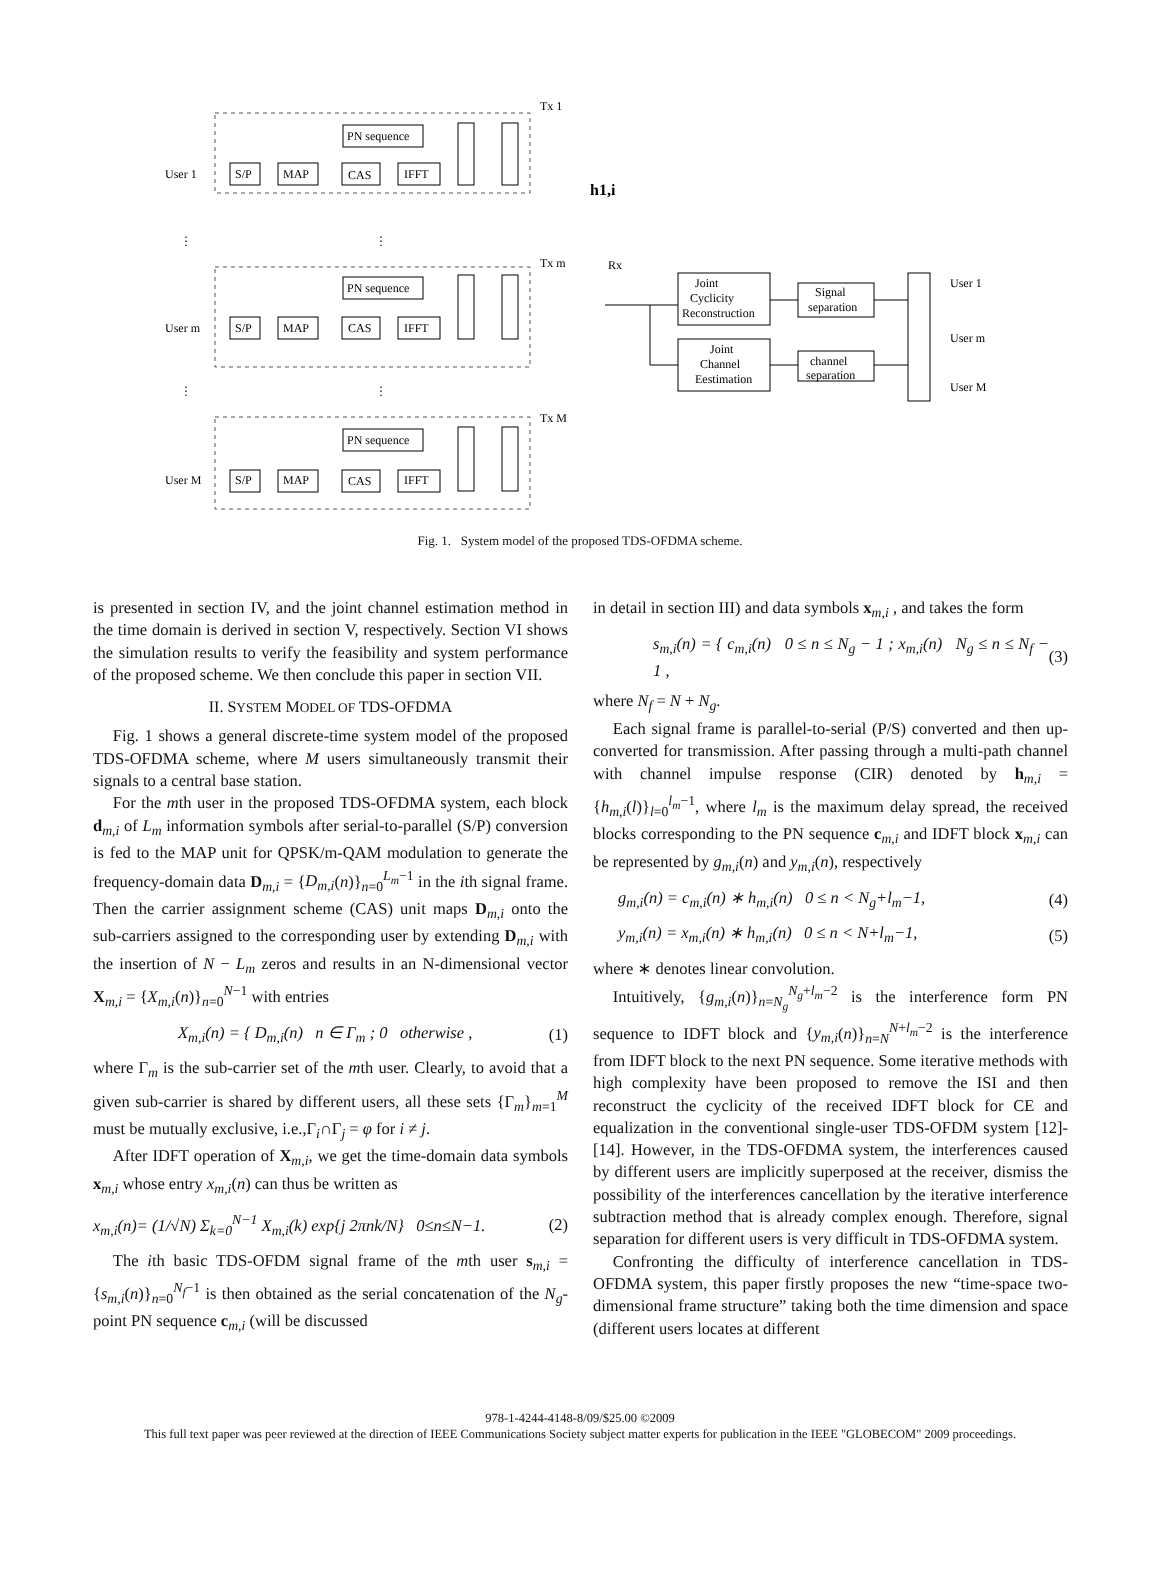User 1
S/P
MAP
CAS
IFFT
PN sequence
Tx 1
h1,i
User m
S/P
MAP
CAS
IFFT
PN sequence
Tx m
Rx
User M
S/P
MAP
CAS
IFFT
PN sequence
Tx M
Joint
Cyclicity
Reconstruction
Joint
Channel
Eestimation
Signal
separation
channel
separation
User 1
User m
User M
⋮
⋮
⋮
⋮
Fig. 1. System model of the proposed TDS-OFDMA scheme.
is presented in section IV, and the joint channel estimation method in the time domain is derived in section V, respectively. Section VI shows the simulation results to verify the feasibility and system performance of the proposed scheme. We then conclude this paper in section VII.
II. SYSTEM MODEL OF TDS-OFDMA
Fig. 1 shows a general discrete-time system model of the proposed TDS-OFDMA scheme, where M users simultaneously transmit their signals to a central base station.
For the mth user in the proposed TDS-OFDMA system, each block d<sub>m,i</sub> of L<sub>m</sub> information symbols after serial-to-parallel (S/P) conversion is fed to the MAP unit for QPSK/m-QAM modulation to generate the frequency-domain data D<sub>m,i</sub> = {D<sub>m,i</sub>(n)}<sub>n=0</sub><sup>L<sub>m</sub>−1</sup> in the ith signal frame. Then the carrier assignment scheme (CAS) unit maps D<sub>m,i</sub> onto the sub-carriers assigned to the corresponding user by extending D<sub>m,i</sub> with the insertion of N − L<sub>m</sub> zeros and results in an N-dimensional vector X<sub>m,i</sub> = {X<sub>m,i</sub>(n)}<sub>n=0</sub><sup>N−1</sup> with entries
X<sub>m,i</sub>(n) = { D<sub>m,i</sub>(n) n ∈ Γ<sub>m</sub> ; 0 otherwise , (1)
where Γ<sub>m</sub> is the sub-carrier set of the mth user. Clearly, to avoid that a given sub-carrier is shared by different users, all these sets {Γ<sub>m</sub>}<sub>m=1</sub><sup>M</sup> must be mutually exclusive, i.e.,Γ<sub>i</sub>∩Γ<sub>j</sub> = φ for i ≠ j.
After IDFT operation of X<sub>m,i</sub>, we get the time-domain data symbols x<sub>m,i</sub> whose entry x<sub>m,i</sub>(n) can thus be written as
x<sub>m,i</sub>(n)= (1/√N) Σ<sub>k=0</sub><sup>N−1</sup> X<sub>m,i</sub>(k) exp{j 2πnk/N} 0≤n≤N−1. (2)
The ith basic TDS-OFDM signal frame of the mth user s<sub>m,i</sub> = {s<sub>m,i</sub>(n)}<sub>n=0</sub><sup>N<sub>f</sub>−1</sup> is then obtained as the serial concatenation of the N<sub>g</sub>-point PN sequence c<sub>m,i</sub> (will be discussed
in detail in section III) and data symbols x<sub>m,i</sub> , and takes the form
s<sub>m,i</sub>(n) = { c<sub>m,i</sub>(n) 0 ≤ n ≤ N<sub>g</sub> − 1 ; x<sub>m,i</sub>(n) N<sub>g</sub> ≤ n ≤ N<sub>f</sub> − 1 , (3)
where N<sub>f</sub> = N + N<sub>g</sub>.
Each signal frame is parallel-to-serial (P/S) converted and then up-converted for transmission. After passing through a multi-path channel with channel impulse response (CIR) denoted by h<sub>m,i</sub> = {h<sub>m,i</sub>(l)}<sub>l=0</sub><sup>l<sub>m</sub>−1</sup>, where l<sub>m</sub> is the maximum delay spread, the received blocks corresponding to the PN sequence c<sub>m,i</sub> and IDFT block x<sub>m,i</sub> can be represented by g<sub>m,i</sub>(n) and y<sub>m,i</sub>(n), respectively
g<sub>m,i</sub>(n) = c<sub>m,i</sub>(n) ∗ h<sub>m,i</sub>(n) 0 ≤ n < N<sub>g</sub>+l<sub>m</sub>−1, (4)
y<sub>m,i</sub>(n) = x<sub>m,i</sub>(n) ∗ h<sub>m,i</sub>(n) 0 ≤ n < N+l<sub>m</sub>−1, (5)
where ∗ denotes linear convolution.
Intuitively, {g<sub>m,i</sub>(n)}<sub>n=N<sub>g</sub></sub><sup>N<sub>g</sub>+l<sub>m</sub>−2</sup> is the interference form PN sequence to IDFT block and {y<sub>m,i</sub>(n)}<sub>n=N</sub><sup>N+l<sub>m</sub>−2</sup> is the interference from IDFT block to the next PN sequence. Some iterative methods with high complexity have been proposed to remove the ISI and then reconstruct the cyclicity of the received IDFT block for CE and equalization in the conventional single-user TDS-OFDM system [12]-[14]. However, in the TDS-OFDMA system, the interferences caused by different users are implicitly superposed at the receiver, dismiss the possibility of the interferences cancellation by the iterative interference subtraction method that is already complex enough. Therefore, signal separation for different users is very difficult in TDS-OFDMA system.
Confronting the difficulty of interference cancellation in TDS-OFDMA system, this paper firstly proposes the new “time-space two-dimensional frame structure” taking both the time dimension and space (different users locates at different
978-1-4244-4148-8/09/$25.00 ©2009
This full text paper was peer reviewed at the direction of IEEE Communications Society subject matter experts for publication in the IEEE "GLOBECOM" 2009 proceedings.